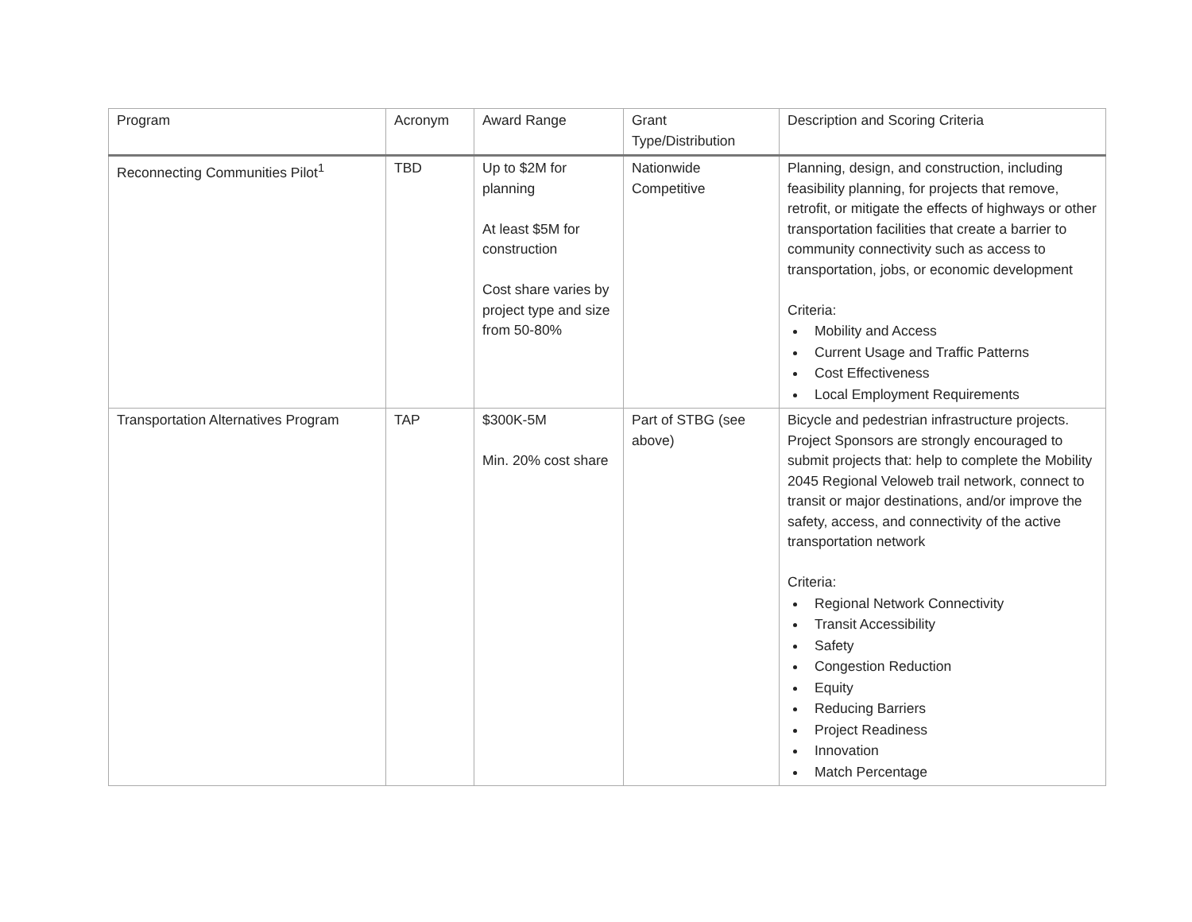| Program | Acronym | Award Range | Grant Type/Distribution | Description and Scoring Criteria |
| --- | --- | --- | --- | --- |
| Reconnecting Communities Pilot<sup>1</sup> | TBD | Up to $2M for planning At least $5M for construction Cost share varies by project type and size from 50-80% | Nationwide Competitive | Planning, design, and construction, including feasibility planning, for projects that remove, retrofit, or mitigate the effects of highways or other transportation facilities that create a barrier to community connectivity such as access to transportation, jobs, or economic development Criteria: Mobility and Access Current Usage and Traffic Patterns Cost Effectiveness Local Employment Requirements |
| Transportation Alternatives Program | TAP | $300K-5M Min. 20% cost share | Part of STBG (see above) | Bicycle and pedestrian infrastructure projects. Project Sponsors are strongly encouraged to submit projects that: help to complete the Mobility 2045 Regional Veloweb trail network, connect to transit or major destinations, and/or improve the safety, access, and connectivity of the active transportation network Criteria: Regional Network Connectivity Transit Accessibility Safety Congestion Reduction Equity Reducing Barriers Project Readiness Innovation Match Percentage |